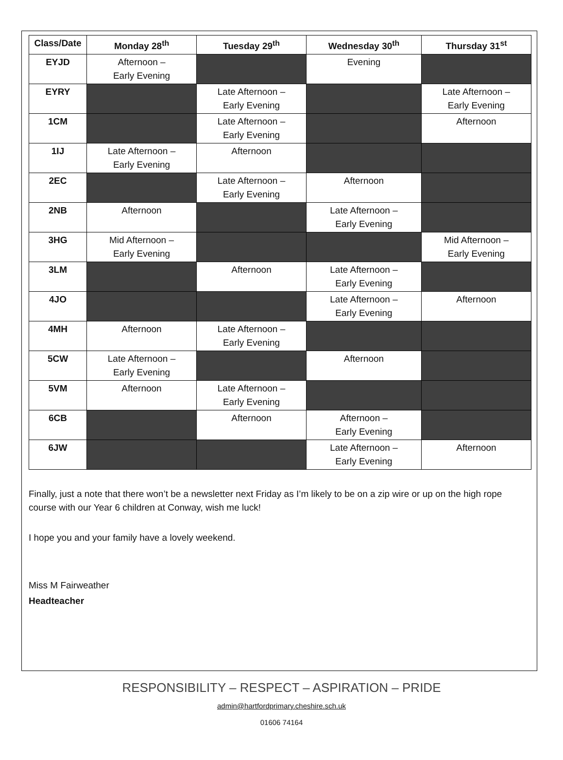| Class/Date | Monday 28<sup>th</sup> | Tuesday 29<sup>th</sup> | Wednesday 30<sup>th</sup> | Thursday 31<sup>st</sup> |
| --- | --- | --- | --- | --- |
| EYJD | Afternoon – Early Evening | | Evening | |
| EYRY | | Late Afternoon – Early Evening | | Late Afternoon – Early Evening |
| 1CM | | Late Afternoon – Early Evening | | Afternoon |
| 1IJ | Late Afternoon – Early Evening | Afternoon | | |
| 2EC | | Late Afternoon – Early Evening | Afternoon | |
| 2NB | Afternoon | | Late Afternoon – Early Evening | |
| 3HG | Mid Afternoon – Early Evening | | | Mid Afternoon – Early Evening |
| 3LM | | Afternoon | Late Afternoon – Early Evening | |
| 4JO | | | Late Afternoon – Early Evening | Afternoon |
| 4MH | Afternoon | Late Afternoon – Early Evening | | |
| 5CW | Late Afternoon – Early Evening | | Afternoon | |
| 5VM | Afternoon | Late Afternoon – Early Evening | | |
| 6CB | | Afternoon | Afternoon – Early Evening | |
| 6JW | | | Late Afternoon – Early Evening | Afternoon |
Finally, just a note that there won’t be a newsletter next Friday as I’m likely to be on a zip wire or up on the high rope course with our Year 6 children at Conway, wish me luck!
I hope you and your family have a lovely weekend.
Miss M Fairweather
Headteacher
RESPONSIBILITY – RESPECT – ASPIRATION – PRIDE
admin@hartfordprimary.cheshire.sch.uk
01606 74164